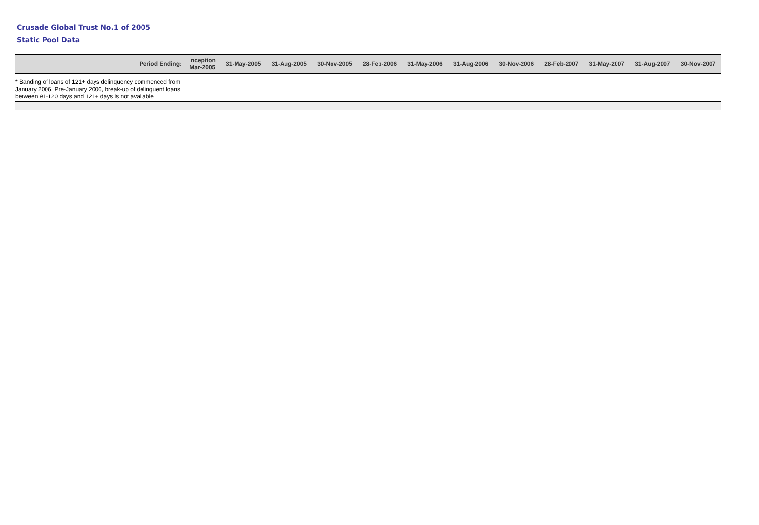Crusade Global Trust No.1 of 2005
Static Pool Data
| Period Ending: | Inception Mar-2005 | 31-May-2005 | 31-Aug-2005 | 30-Nov-2005 | 28-Feb-2006 | 31-May-2006 | 31-Aug-2006 | 30-Nov-2006 | 28-Feb-2007 | 31-May-2007 | 31-Aug-2007 | 30-Nov-2007 |
| --- | --- | --- | --- | --- | --- | --- | --- | --- | --- | --- | --- | --- |
* Banding of loans of 121+ days delinquency commenced from
January 2006. Pre-January 2006, break-up of delinquent loans
between 91-120 days and 121+ days is not available